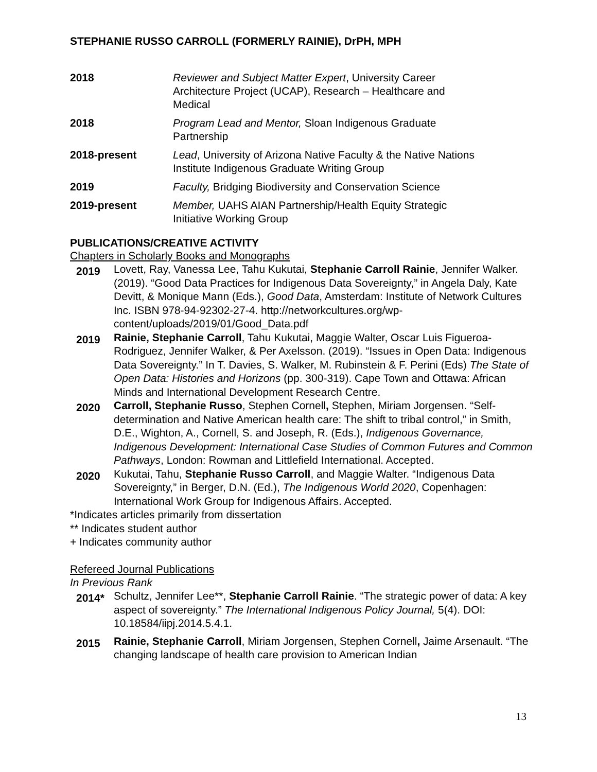STEPHANIE RUSSO CARROLL (FORMERLY RAINIE), DrPH, MPH
2018 Reviewer and Subject Matter Expert, University Career Architecture Project (UCAP), Research – Healthcare and Medical
2018 Program Lead and Mentor, Sloan Indigenous Graduate Partnership
2018-present Lead, University of Arizona Native Faculty & the Native Nations Institute Indigenous Graduate Writing Group
2019 Faculty, Bridging Biodiversity and Conservation Science
2019-present Member, UAHS AIAN Partnership/Health Equity Strategic Initiative Working Group
PUBLICATIONS/CREATIVE ACTIVITY
Chapters in Scholarly Books and Monographs
2019
Lovett, Ray, Vanessa Lee, Tahu Kukutai, Stephanie Carroll Rainie, Jennifer Walker. (2019). “Good Data Practices for Indigenous Data Sovereignty,” in Angela Daly, Kate Devitt, & Monique Mann (Eds.), Good Data, Amsterdam: Institute of Network Cultures Inc. ISBN 978-94-92302-27-4. http://networkcultures.org/wp-content/uploads/2019/01/Good_Data.pdf
2019
Rainie, Stephanie Carroll, Tahu Kukutai, Maggie Walter, Oscar Luis Figueroa-Rodriguez, Jennifer Walker, & Per Axelsson. (2019). “Issues in Open Data: Indigenous Data Sovereignty.” In T. Davies, S. Walker, M. Rubinstein & F. Perini (Eds) The State of Open Data: Histories and Horizons (pp. 300-319). Cape Town and Ottawa: African Minds and International Development Research Centre.
2020
Carroll, Stephanie Russo, Stephen Cornell, Stephen, Miriam Jorgensen. “Self-determination and Native American health care: The shift to tribal control,” in Smith, D.E., Wighton, A., Cornell, S. and Joseph, R. (Eds.), Indigenous Governance, Indigenous Development: International Case Studies of Common Futures and Common Pathways, London: Rowman and Littlefield International. Accepted.
2020
Kukutai, Tahu, Stephanie Russo Carroll, and Maggie Walter. “Indigenous Data Sovereignty,” in Berger, D.N. (Ed.), The Indigenous World 2020, Copenhagen: International Work Group for Indigenous Affairs. Accepted.
*Indicates articles primarily from dissertation
** Indicates student author
+ Indicates community author
Refereed Journal Publications
In Previous Rank
2014*
Schultz, Jennifer Lee**, Stephanie Carroll Rainie. “The strategic power of data: A key aspect of sovereignty.” The International Indigenous Policy Journal, 5(4). DOI: 10.18584/iipj.2014.5.4.1.
2015
Rainie, Stephanie Carroll, Miriam Jorgensen, Stephen Cornell, Jaime Arsenault. “The changing landscape of health care provision to American Indian
13